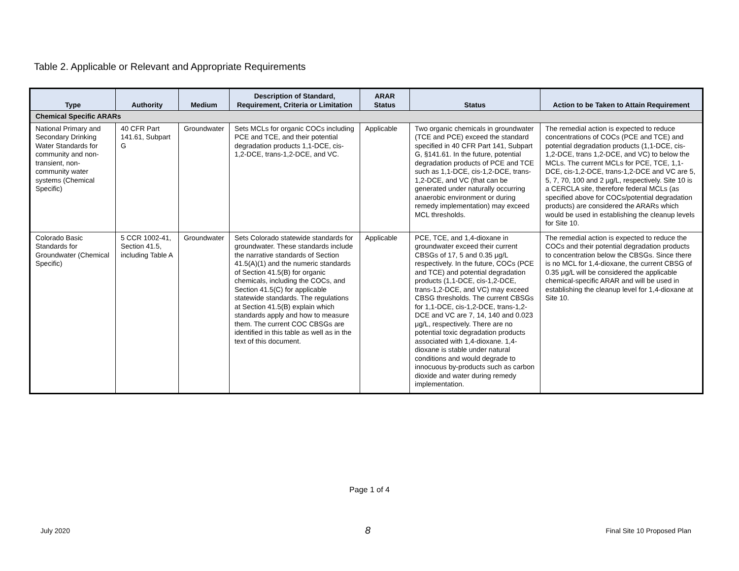Table 2. Applicable or Relevant and Appropriate Requirements
| Type | Authority | Medium | Description of Standard, Requirement, Criteria or Limitation | ARAR Status | Status | Action to be Taken to Attain Requirement |
| --- | --- | --- | --- | --- | --- | --- |
| Chemical Specific ARARs | | | | | | |
| National Primary and Secondary Drinking Water Standards for community and non-transient, non-community water systems (Chemical Specific) | 40 CFR Part 141.61, Subpart G | Groundwater | Sets MCLs for organic COCs including PCE and TCE, and their potential degradation products 1,1-DCE, cis-1,2-DCE, trans-1,2-DCE, and VC. | Applicable | Two organic chemicals in groundwater (TCE and PCE) exceed the standard specified in 40 CFR Part 141, Subpart G, §141.61. In the future, potential degradation products of PCE and TCE such as 1,1-DCE, cis-1,2-DCE, trans-1,2-DCE, and VC (that can be generated under naturally occurring anaerobic environment or during remedy implementation) may exceed MCL thresholds. | The remedial action is expected to reduce concentrations of COCs (PCE and TCE) and potential degradation products (1,1-DCE, cis-1,2-DCE, trans 1,2-DCE, and VC) to below the MCLs. The current MCLs for PCE, TCE, 1,1-DCE, cis-1,2-DCE, trans-1,2-DCE and VC are 5, 5, 7, 70, 100 and 2 μg/L, respectively. Site 10 is a CERCLA site, therefore federal MCLs (as specified above for COCs/potential degradation products) are considered the ARARs which would be used in establishing the cleanup levels for Site 10. |
| Colorado Basic Standards for Groundwater (Chemical Specific) | 5 CCR 1002-41, Section 41.5, including Table A | Groundwater | Sets Colorado statewide standards for groundwater. These standards include the narrative standards of Section 41.5(A)(1) and the numeric standards of Section 41.5(B) for organic chemicals, including the COCs, and Section 41.5(C) for applicable statewide standards. The regulations at Section 41.5(B) explain which standards apply and how to measure them. The current COC CBSGs are identified in this table as well as in the text of this document. | Applicable | PCE, TCE, and 1,4-dioxane in groundwater exceed their current CBSGs of 17, 5 and 0.35 μg/L respectively. In the future, COCs (PCE and TCE) and potential degradation products (1,1-DCE, cis-1,2-DCE, trans-1,2-DCE, and VC) may exceed CBSG thresholds. The current CBSGs for 1,1-DCE, cis-1,2-DCE, trans-1,2-DCE and VC are 7, 14, 140 and 0.023 μg/L, respectively. There are no potential toxic degradation products associated with 1,4-dioxane. 1,4-dioxane is stable under natural conditions and would degrade to innocuous by-products such as carbon dioxide and water during remedy implementation. | The remedial action is expected to reduce the COCs and their potential degradation products to concentration below the CBSGs. Since there is no MCL for 1,4-dioxane, the current CBSG of 0.35 μg/L will be considered the applicable chemical-specific ARAR and will be used in establishing the cleanup level for 1,4-dioxane at Site 10. |
Page 1 of 4
July 2020 8 Final Site 10 Proposed Plan